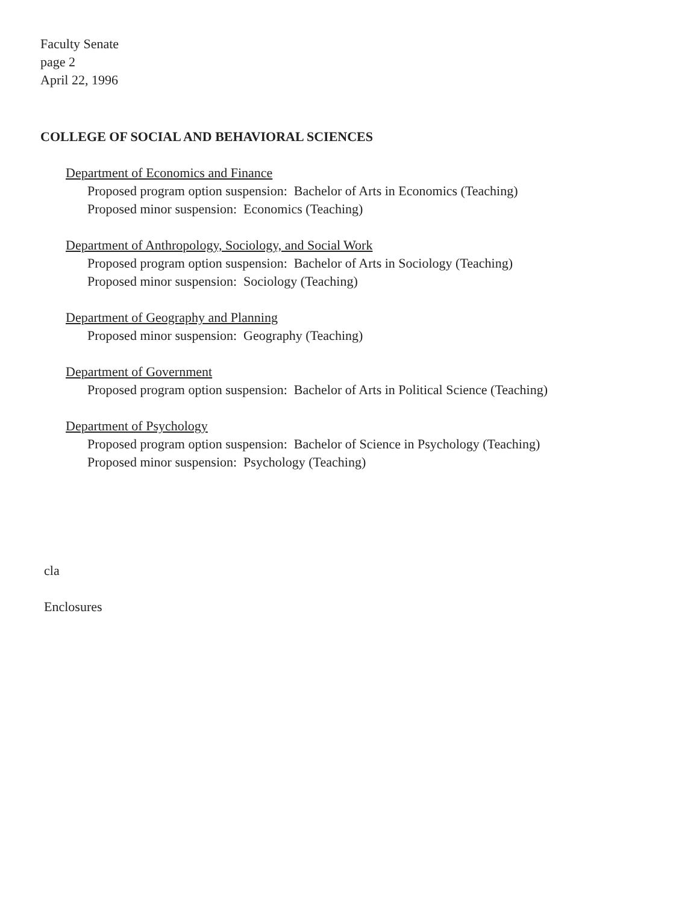Faculty Senate
page 2
April 22, 1996
COLLEGE OF SOCIAL AND BEHAVIORAL SCIENCES
Department of Economics and Finance
Proposed program option suspension: Bachelor of Arts in Economics (Teaching)
Proposed minor suspension: Economics (Teaching)
Department of Anthropology, Sociology, and Social Work
Proposed program option suspension: Bachelor of Arts in Sociology (Teaching)
Proposed minor suspension: Sociology (Teaching)
Department of Geography and Planning
Proposed minor suspension: Geography (Teaching)
Department of Government
Proposed program option suspension: Bachelor of Arts in Political Science (Teaching)
Department of Psychology
Proposed program option suspension: Bachelor of Science in Psychology (Teaching)
Proposed minor suspension: Psychology (Teaching)
cla
Enclosures